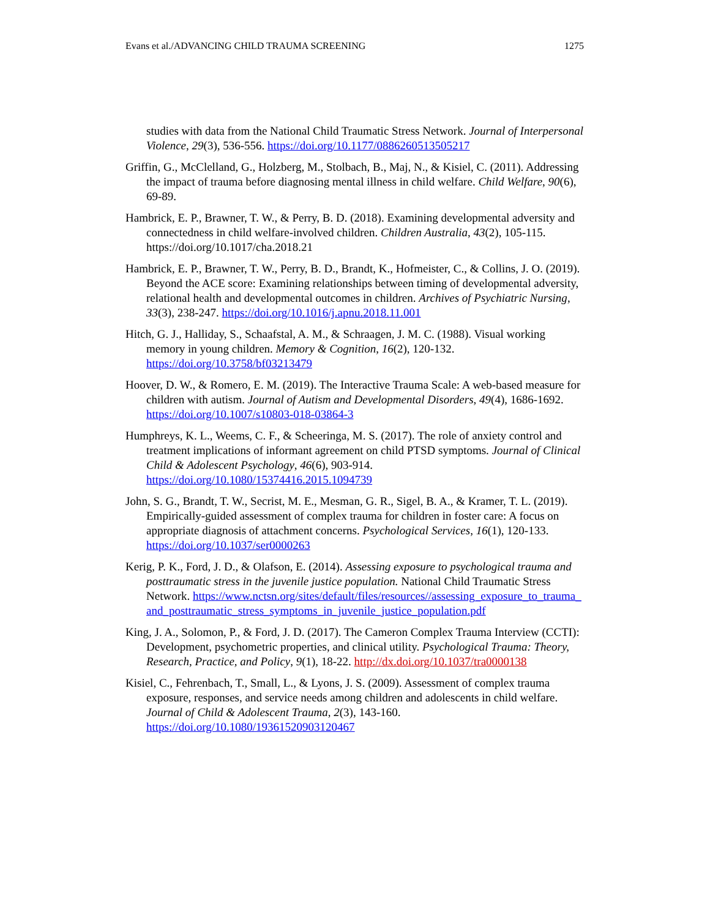Evans et al./ADVANCING CHILD TRAUMA SCREENING 1275
studies with data from the National Child Traumatic Stress Network. Journal of Interpersonal Violence, 29(3), 536-556. https://doi.org/10.1177/0886260513505217
Griffin, G., McClelland, G., Holzberg, M., Stolbach, B., Maj, N., & Kisiel, C. (2011). Addressing the impact of trauma before diagnosing mental illness in child welfare. Child Welfare, 90(6), 69-89.
Hambrick, E. P., Brawner, T. W., & Perry, B. D. (2018). Examining developmental adversity and connectedness in child welfare-involved children. Children Australia, 43(2), 105-115. https://doi.org/10.1017/cha.2018.21
Hambrick, E. P., Brawner, T. W., Perry, B. D., Brandt, K., Hofmeister, C., & Collins, J. O. (2019). Beyond the ACE score: Examining relationships between timing of developmental adversity, relational health and developmental outcomes in children. Archives of Psychiatric Nursing, 33(3), 238-247. https://doi.org/10.1016/j.apnu.2018.11.001
Hitch, G. J., Halliday, S., Schaafstal, A. M., & Schraagen, J. M. C. (1988). Visual working memory in young children. Memory & Cognition, 16(2), 120-132. https://doi.org/10.3758/bf03213479
Hoover, D. W., & Romero, E. M. (2019). The Interactive Trauma Scale: A web-based measure for children with autism. Journal of Autism and Developmental Disorders, 49(4), 1686-1692. https://doi.org/10.1007/s10803-018-03864-3
Humphreys, K. L., Weems, C. F., & Scheeringa, M. S. (2017). The role of anxiety control and treatment implications of informant agreement on child PTSD symptoms. Journal of Clinical Child & Adolescent Psychology, 46(6), 903-914. https://doi.org/10.1080/15374416.2015.1094739
John, S. G., Brandt, T. W., Secrist, M. E., Mesman, G. R., Sigel, B. A., & Kramer, T. L. (2019). Empirically-guided assessment of complex trauma for children in foster care: A focus on appropriate diagnosis of attachment concerns. Psychological Services, 16(1), 120-133. https://doi.org/10.1037/ser0000263
Kerig, P. K., Ford, J. D., & Olafson, E. (2014). Assessing exposure to psychological trauma and posttraumatic stress in the juvenile justice population. National Child Traumatic Stress Network. https://www.nctsn.org/sites/default/files/resources//assessing_exposure_to_trauma_and_posttraumatic_stress_symptoms_in_juvenile_justice_population.pdf
King, J. A., Solomon, P., & Ford, J. D. (2017). The Cameron Complex Trauma Interview (CCTI): Development, psychometric properties, and clinical utility. Psychological Trauma: Theory, Research, Practice, and Policy, 9(1), 18-22. http://dx.doi.org/10.1037/tra0000138
Kisiel, C., Fehrenbach, T., Small, L., & Lyons, J. S. (2009). Assessment of complex trauma exposure, responses, and service needs among children and adolescents in child welfare. Journal of Child & Adolescent Trauma, 2(3), 143-160. https://doi.org/10.1080/19361520903120467